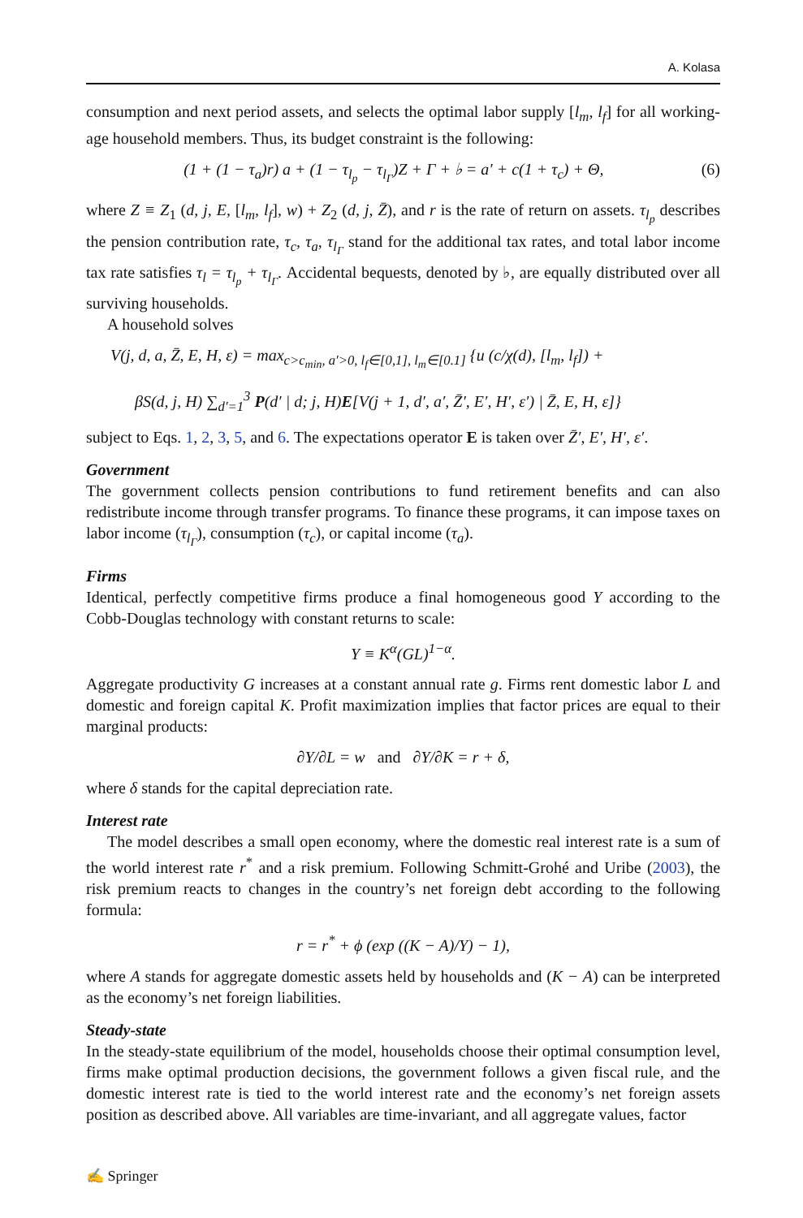A. Kolasa
consumption and next period assets, and selects the optimal labor supply [l<sub>m</sub>, l<sub>f</sub>] for all working-age household members. Thus, its budget constraint is the following:
(1 + (1 − τ<sub>a</sub>)r) a + (1 − τ<sub>l<sub>p</sub></sub> − τ<sub>l<sub>Γ</sub></sub>)Z + Γ + ♭ = a′ + c(1 + τ<sub>c</sub>) + Θ, (6)
where Z ≡ Z<sub>1</sub> (d, j, E, [l<sub>m</sub>, l<sub>f</sub>], w) + Z<sub>2</sub> (d, j, Z̄), and r is the rate of return on assets. τ<sub>l<sub>p</sub></sub> describes the pension contribution rate, τ<sub>c</sub>, τ<sub>a</sub>, τ<sub>l<sub>Γ</sub></sub> stand for the additional tax rates, and total labor income tax rate satisfies τ<sub>l</sub> = τ<sub>l<sub>p</sub></sub> + τ<sub>l<sub>Γ</sub></sub>. Accidental bequests, denoted by ♭, are equally distributed over all surviving households.
A household solves
V(j, d, a, Z̄, E, H, ε) = max<sub>c>c<sub>min</sub>, a′>0, l<sub>f</sub>∈[0,1], l<sub>m</sub>∈[0.1]</sub> {u (c/χ(d), [l<sub>m</sub>, l<sub>f</sub>]) +
βS(d, j, H) ∑<sub>d′=1</sub><sup>3</sup> P(d′ | d; j, H)E[V(j + 1, d′, a′, Z̄′, E′, H′, ε′) | Z̄, E, H, ε]}
subject to Eqs. 1, 2, 3, 5, and 6. The expectations operator E is taken over Z̄′, E′, H′, ε′.
Government
The government collects pension contributions to fund retirement benefits and can also redistribute income through transfer programs. To finance these programs, it can impose taxes on labor income (τ<sub>l<sub>Γ</sub></sub>), consumption (τ<sub>c</sub>), or capital income (τ<sub>a</sub>).
Firms
Identical, perfectly competitive firms produce a final homogeneous good Y according to the Cobb-Douglas technology with constant returns to scale:
Y ≡ K<sup>α</sup>(GL)<sup>1−α</sup>.
Aggregate productivity G increases at a constant annual rate g. Firms rent domestic labor L and domestic and foreign capital K. Profit maximization implies that factor prices are equal to their marginal products:
∂Y/∂L = w and ∂Y/∂K = r + δ,
where δ stands for the capital depreciation rate.
Interest rate
The model describes a small open economy, where the domestic real interest rate is a sum of the world interest rate r<sup>*</sup> and a risk premium. Following Schmitt-Grohé and Uribe (2003), the risk premium reacts to changes in the country’s net foreign debt according to the following formula:
r = r<sup>*</sup> + ϕ (exp ((K − A)/Y) − 1),
where A stands for aggregate domestic assets held by households and (K − A) can be interpreted as the economy’s net foreign liabilities.
Steady-state
In the steady-state equilibrium of the model, households choose their optimal consumption level, firms make optimal production decisions, the government follows a given fiscal rule, and the domestic interest rate is tied to the world interest rate and the economy’s net foreign assets position as described above. All variables are time-invariant, and all aggregate values, factor
✍ Springer